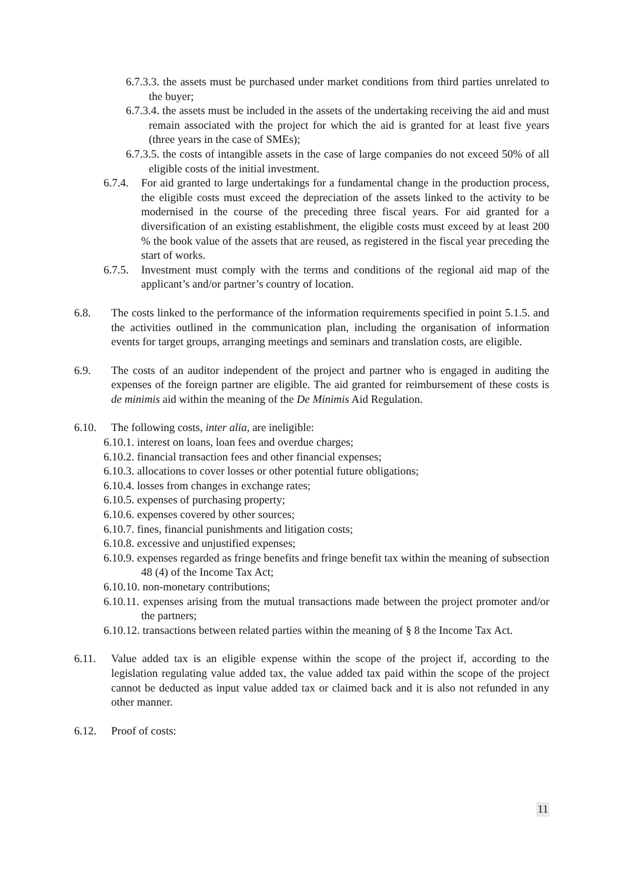6.7.3.3. the assets must be purchased under market conditions from third parties unrelated to the buyer;
6.7.3.4. the assets must be included in the assets of the undertaking receiving the aid and must remain associated with the project for which the aid is granted for at least five years (three years in the case of SMEs);
6.7.3.5. the costs of intangible assets in the case of large companies do not exceed 50% of all eligible costs of the initial investment.
6.7.4. For aid granted to large undertakings for a fundamental change in the production process, the eligible costs must exceed the depreciation of the assets linked to the activity to be modernised in the course of the preceding three fiscal years. For aid granted for a diversification of an existing establishment, the eligible costs must exceed by at least 200 % the book value of the assets that are reused, as registered in the fiscal year preceding the start of works.
6.7.5. Investment must comply with the terms and conditions of the regional aid map of the applicant’s and/or partner’s country of location.
6.8. The costs linked to the performance of the information requirements specified in point 5.1.5. and the activities outlined in the communication plan, including the organisation of information events for target groups, arranging meetings and seminars and translation costs, are eligible.
6.9. The costs of an auditor independent of the project and partner who is engaged in auditing the expenses of the foreign partner are eligible. The aid granted for reimbursement of these costs is de minimis aid within the meaning of the De Minimis Aid Regulation.
6.10. The following costs, inter alia, are ineligible:
6.10.1. interest on loans, loan fees and overdue charges;
6.10.2. financial transaction fees and other financial expenses;
6.10.3. allocations to cover losses or other potential future obligations;
6.10.4. losses from changes in exchange rates;
6.10.5. expenses of purchasing property;
6.10.6. expenses covered by other sources;
6.10.7. fines, financial punishments and litigation costs;
6.10.8. excessive and unjustified expenses;
6.10.9. expenses regarded as fringe benefits and fringe benefit tax within the meaning of subsection 48 (4) of the Income Tax Act;
6.10.10. non-monetary contributions;
6.10.11. expenses arising from the mutual transactions made between the project promoter and/or the partners;
6.10.12. transactions between related parties within the meaning of § 8 the Income Tax Act.
6.11. Value added tax is an eligible expense within the scope of the project if, according to the legislation regulating value added tax, the value added tax paid within the scope of the project cannot be deducted as input value added tax or claimed back and it is also not refunded in any other manner.
6.12. Proof of costs:
11